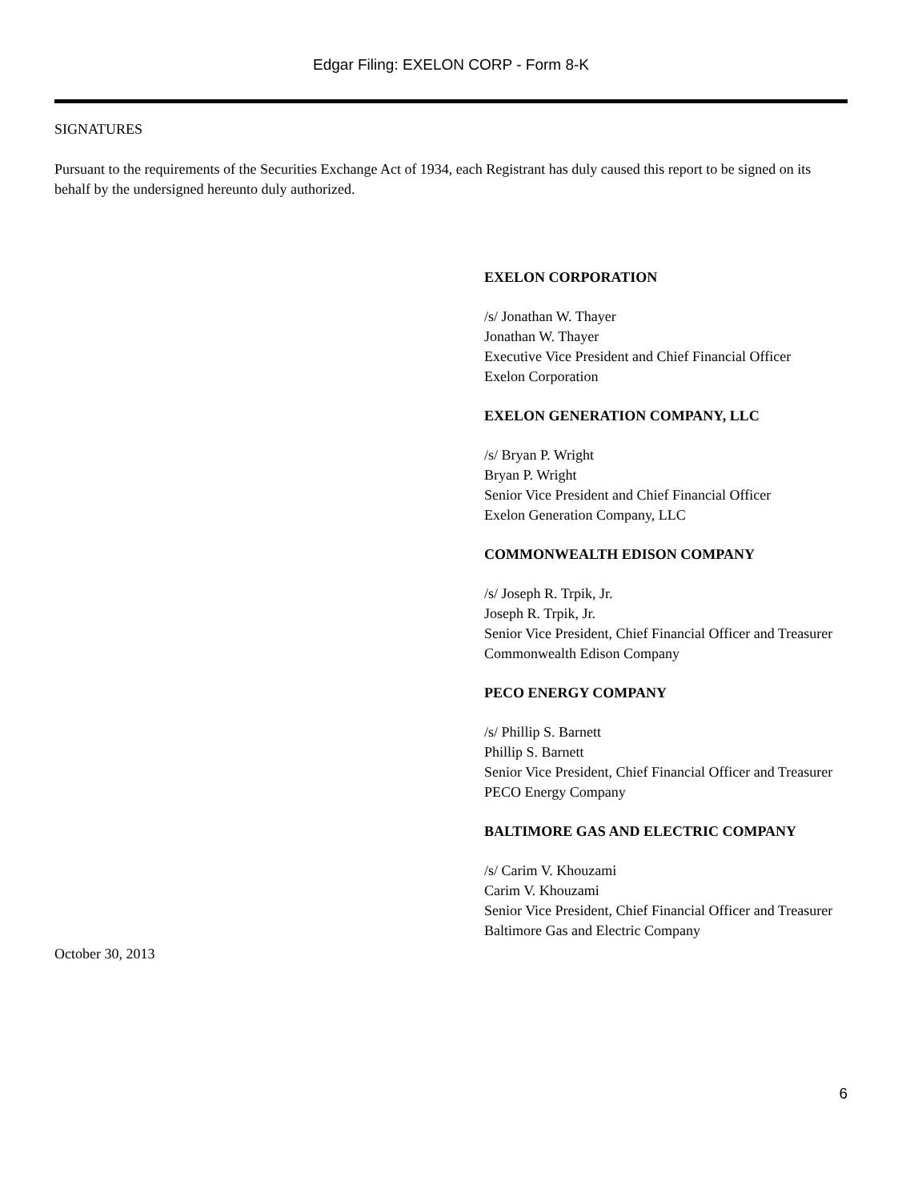Edgar Filing: EXELON CORP - Form 8-K
SIGNATURES
Pursuant to the requirements of the Securities Exchange Act of 1934, each Registrant has duly caused this report to be signed on its behalf by the undersigned hereunto duly authorized.
EXELON CORPORATION
/s/ Jonathan W. Thayer
Jonathan W. Thayer
Executive Vice President and Chief Financial Officer
Exelon Corporation
EXELON GENERATION COMPANY, LLC
/s/ Bryan P. Wright
Bryan P. Wright
Senior Vice President and Chief Financial Officer
Exelon Generation Company, LLC
COMMONWEALTH EDISON COMPANY
/s/ Joseph R. Trpik, Jr.
Joseph R. Trpik, Jr.
Senior Vice President, Chief Financial Officer and Treasurer
Commonwealth Edison Company
PECO ENERGY COMPANY
/s/ Phillip S. Barnett
Phillip S. Barnett
Senior Vice President, Chief Financial Officer and Treasurer
PECO Energy Company
BALTIMORE GAS AND ELECTRIC COMPANY
/s/ Carim V. Khouzami
Carim V. Khouzami
Senior Vice President, Chief Financial Officer and Treasurer
Baltimore Gas and Electric Company
October 30, 2013
6